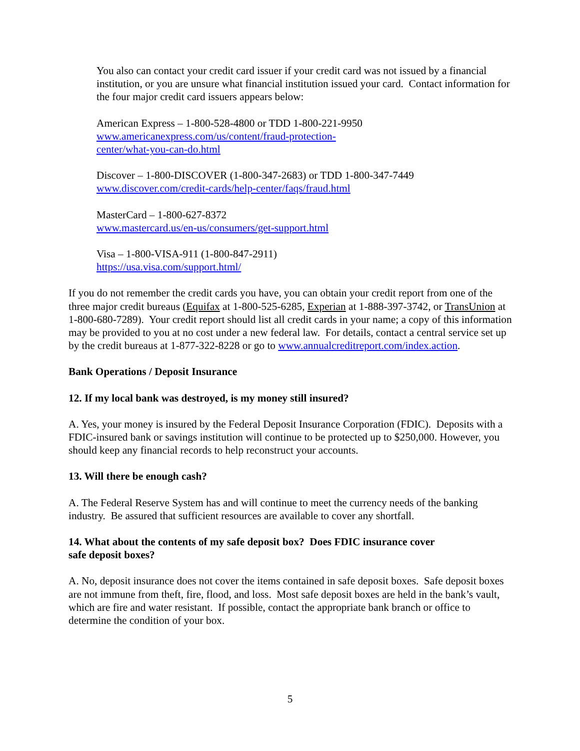You also can contact your credit card issuer if your credit card was not issued by a financial institution, or you are unsure what financial institution issued your card. Contact information for the four major credit card issuers appears below:
American Express – 1-800-528-4800 or TDD 1-800-221-9950
www.americanexpress.com/us/content/fraud-protection-
center/what-you-can-do.html
Discover – 1-800-DISCOVER (1-800-347-2683) or TDD 1-800-347-7449
www.discover.com/credit-cards/help-center/faqs/fraud.html
MasterCard – 1-800-627-8372
www.mastercard.us/en-us/consumers/get-support.html
Visa – 1-800-VISA-911 (1-800-847-2911)
https://usa.visa.com/support.html/
If you do not remember the credit cards you have, you can obtain your credit report from one of the three major credit bureaus (Equifax at 1-800-525-6285, Experian at 1-888-397-3742, or TransUnion at 1-800-680-7289). Your credit report should list all credit cards in your name; a copy of this information may be provided to you at no cost under a new federal law. For details, contact a central service set up by the credit bureaus at 1-877-322-8228 or go to www.annualcreditreport.com/index.action.
Bank Operations / Deposit Insurance
12. If my local bank was destroyed, is my money still insured?
A. Yes, your money is insured by the Federal Deposit Insurance Corporation (FDIC). Deposits with a FDIC-insured bank or savings institution will continue to be protected up to $250,000. However, you should keep any financial records to help reconstruct your accounts.
13. Will there be enough cash?
A. The Federal Reserve System has and will continue to meet the currency needs of the banking industry. Be assured that sufficient resources are available to cover any shortfall.
14. What about the contents of my safe deposit box? Does FDIC insurance cover
safe deposit boxes?
A. No, deposit insurance does not cover the items contained in safe deposit boxes. Safe deposit boxes are not immune from theft, fire, flood, and loss. Most safe deposit boxes are held in the bank’s vault, which are fire and water resistant. If possible, contact the appropriate bank branch or office to determine the condition of your box.
5